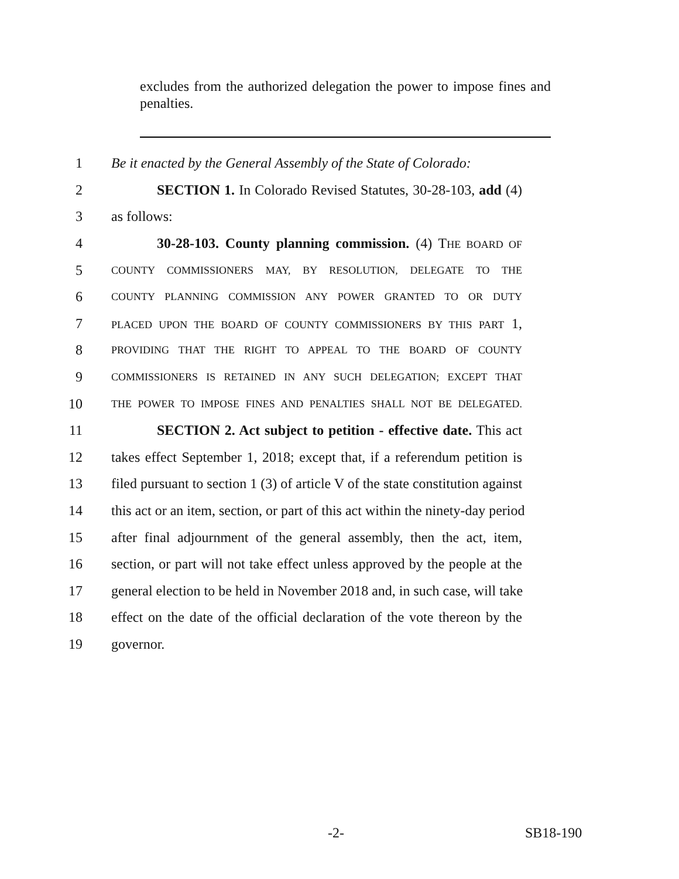excludes from the authorized delegation the power to impose fines and penalties.
1 Be it enacted by the General Assembly of the State of Colorado:
2 SECTION 1. In Colorado Revised Statutes, 30-28-103, add (4)
3 as follows:
4 30-28-103. County planning commission. (4) THE BOARD OF
5 COUNTY COMMISSIONERS MAY, BY RESOLUTION, DELEGATE TO THE
6 COUNTY PLANNING COMMISSION ANY POWER GRANTED TO OR DUTY
7 PLACED UPON THE BOARD OF COUNTY COMMISSIONERS BY THIS PART 1,
8 PROVIDING THAT THE RIGHT TO APPEAL TO THE BOARD OF COUNTY
9 COMMISSIONERS IS RETAINED IN ANY SUCH DELEGATION; EXCEPT THAT
10 THE POWER TO IMPOSE FINES AND PENALTIES SHALL NOT BE DELEGATED.
11 SECTION 2. Act subject to petition - effective date. This act
12 takes effect September 1, 2018; except that, if a referendum petition is
13 filed pursuant to section 1 (3) of article V of the state constitution against
14 this act or an item, section, or part of this act within the ninety-day period
15 after final adjournment of the general assembly, then the act, item,
16 section, or part will not take effect unless approved by the people at the
17 general election to be held in November 2018 and, in such case, will take
18 effect on the date of the official declaration of the vote thereon by the
19 governor.
-2- SB18-190